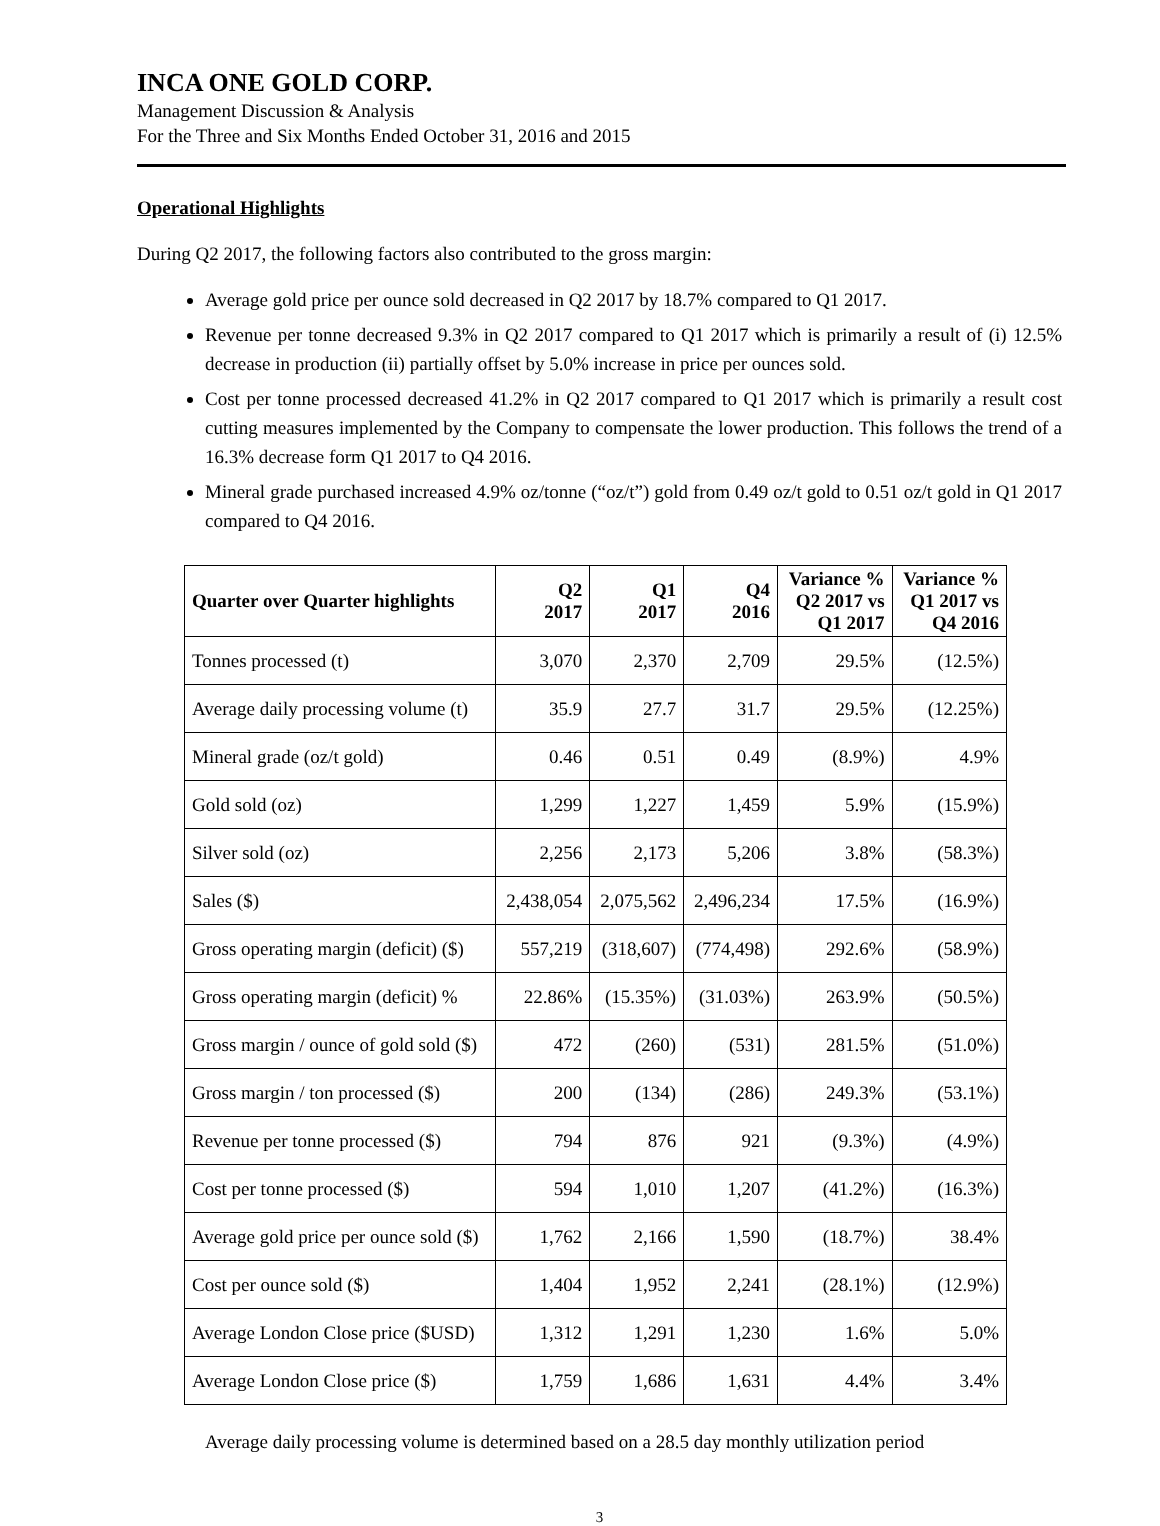INCA ONE GOLD CORP.
Management Discussion & Analysis
For the Three and Six Months Ended October 31, 2016 and 2015
Operational Highlights
During Q2 2017, the following factors also contributed to the gross margin:
Average gold price per ounce sold decreased in Q2 2017 by 18.7% compared to Q1 2017.
Revenue per tonne decreased 9.3% in Q2 2017 compared to Q1 2017 which is primarily a result of (i) 12.5% decrease in production (ii) partially offset by 5.0% increase in price per ounces sold.
Cost per tonne processed decreased 41.2% in Q2 2017 compared to Q1 2017 which is primarily a result cost cutting measures implemented by the Company to compensate the lower production. This follows the trend of a 16.3% decrease form Q1 2017 to Q4 2016.
Mineral grade purchased increased 4.9% oz/tonne (“oz/t”) gold from 0.49 oz/t gold to 0.51 oz/t gold in Q1 2017 compared to Q4 2016.
| Quarter over Quarter highlights | Q2 2017 | Q1 2017 | Q4 2016 | Variance % Q2 2017 vs Q1 2017 | Variance % Q1 2017 vs Q4 2016 |
| --- | --- | --- | --- | --- | --- |
| Tonnes processed (t) | 3,070 | 2,370 | 2,709 | 29.5% | (12.5%) |
| Average daily processing volume (t) | 35.9 | 27.7 | 31.7 | 29.5% | (12.25%) |
| Mineral grade (oz/t gold) | 0.46 | 0.51 | 0.49 | (8.9%) | 4.9% |
| Gold sold (oz) | 1,299 | 1,227 | 1,459 | 5.9% | (15.9%) |
| Silver sold (oz) | 2,256 | 2,173 | 5,206 | 3.8% | (58.3%) |
| Sales ($) | 2,438,054 | 2,075,562 | 2,496,234 | 17.5% | (16.9%) |
| Gross operating margin (deficit) ($) | 557,219 | (318,607) | (774,498) | 292.6% | (58.9%) |
| Gross operating margin (deficit) % | 22.86% | (15.35%) | (31.03%) | 263.9% | (50.5%) |
| Gross margin / ounce of gold sold ($) | 472 | (260) | (531) | 281.5% | (51.0%) |
| Gross margin / ton processed ($) | 200 | (134) | (286) | 249.3% | (53.1%) |
| Revenue per tonne processed ($) | 794 | 876 | 921 | (9.3%) | (4.9%) |
| Cost per tonne processed ($) | 594 | 1,010 | 1,207 | (41.2%) | (16.3%) |
| Average gold price per ounce sold ($) | 1,762 | 2,166 | 1,590 | (18.7%) | 38.4% |
| Cost per ounce sold ($) | 1,404 | 1,952 | 2,241 | (28.1%) | (12.9%) |
| Average London Close price ($USD) | 1,312 | 1,291 | 1,230 | 1.6% | 5.0% |
| Average London Close price ($) | 1,759 | 1,686 | 1,631 | 4.4% | 3.4% |
Average daily processing volume is determined based on a 28.5 day monthly utilization period
3